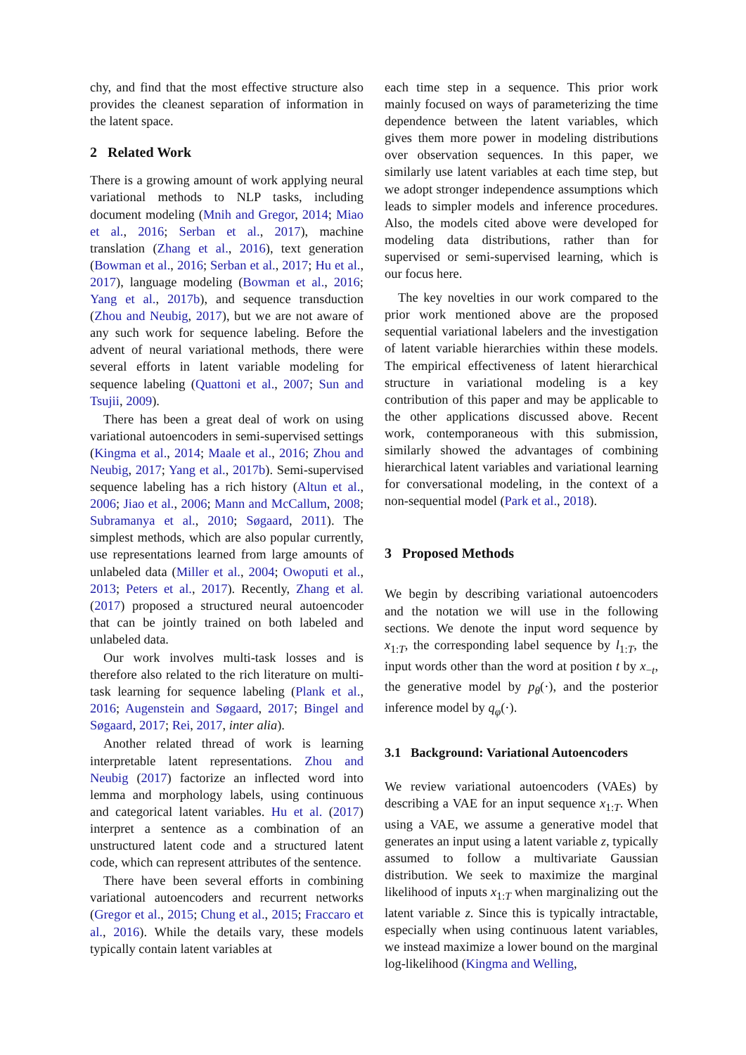chy, and find that the most effective structure also provides the cleanest separation of information in the latent space.
2 Related Work
There is a growing amount of work applying neural variational methods to NLP tasks, including document modeling (Mnih and Gregor, 2014; Miao et al., 2016; Serban et al., 2017), machine translation (Zhang et al., 2016), text generation (Bowman et al., 2016; Serban et al., 2017; Hu et al., 2017), language modeling (Bowman et al., 2016; Yang et al., 2017b), and sequence transduction (Zhou and Neubig, 2017), but we are not aware of any such work for sequence labeling. Before the advent of neural variational methods, there were several efforts in latent variable modeling for sequence labeling (Quattoni et al., 2007; Sun and Tsujii, 2009).
There has been a great deal of work on using variational autoencoders in semi-supervised settings (Kingma et al., 2014; Maale et al., 2016; Zhou and Neubig, 2017; Yang et al., 2017b). Semi-supervised sequence labeling has a rich history (Altun et al., 2006; Jiao et al., 2006; Mann and McCallum, 2008; Subramanya et al., 2010; Søgaard, 2011). The simplest methods, which are also popular currently, use representations learned from large amounts of unlabeled data (Miller et al., 2004; Owoputi et al., 2013; Peters et al., 2017). Recently, Zhang et al. (2017) proposed a structured neural autoencoder that can be jointly trained on both labeled and unlabeled data.
Our work involves multi-task losses and is therefore also related to the rich literature on multi-task learning for sequence labeling (Plank et al., 2016; Augenstein and Søgaard, 2017; Bingel and Søgaard, 2017; Rei, 2017, inter alia).
Another related thread of work is learning interpretable latent representations. Zhou and Neubig (2017) factorize an inflected word into lemma and morphology labels, using continuous and categorical latent variables. Hu et al. (2017) interpret a sentence as a combination of an unstructured latent code and a structured latent code, which can represent attributes of the sentence.
There have been several efforts in combining variational autoencoders and recurrent networks (Gregor et al., 2015; Chung et al., 2015; Fraccaro et al., 2016). While the details vary, these models typically contain latent variables at
each time step in a sequence. This prior work mainly focused on ways of parameterizing the time dependence between the latent variables, which gives them more power in modeling distributions over observation sequences. In this paper, we similarly use latent variables at each time step, but we adopt stronger independence assumptions which leads to simpler models and inference procedures. Also, the models cited above were developed for modeling data distributions, rather than for supervised or semi-supervised learning, which is our focus here.
The key novelties in our work compared to the prior work mentioned above are the proposed sequential variational labelers and the investigation of latent variable hierarchies within these models. The empirical effectiveness of latent hierarchical structure in variational modeling is a key contribution of this paper and may be applicable to the other applications discussed above. Recent work, contemporaneous with this submission, similarly showed the advantages of combining hierarchical latent variables and variational learning for conversational modeling, in the context of a non-sequential model (Park et al., 2018).
3 Proposed Methods
We begin by describing variational autoencoders and the notation we will use in the following sections. We denote the input word sequence by x<sub>1:T</sub>, the corresponding label sequence by l<sub>1:T</sub>, the input words other than the word at position t by x<sub>−t</sub>, the generative model by p<sub>θ</sub>(·), and the posterior inference model by q<sub>φ</sub>(·).
3.1 Background: Variational Autoencoders
We review variational autoencoders (VAEs) by describing a VAE for an input sequence x<sub>1:T</sub>. When using a VAE, we assume a generative model that generates an input using a latent variable z, typically assumed to follow a multivariate Gaussian distribution. We seek to maximize the marginal likelihood of inputs x<sub>1:T</sub> when marginalizing out the latent variable z. Since this is typically intractable, especially when using continuous latent variables, we instead maximize a lower bound on the marginal log-likelihood (Kingma and Welling,